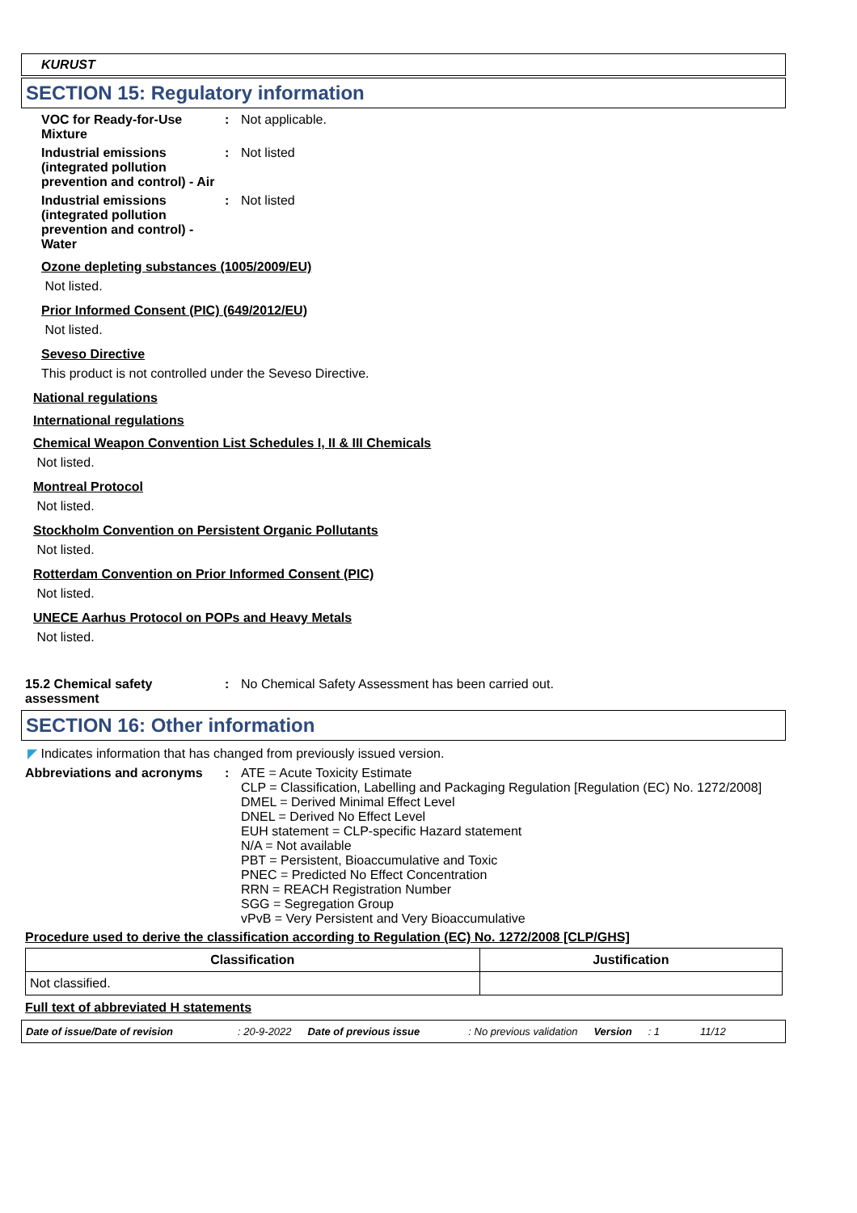KURUST
SECTION 15: Regulatory information
VOC for Ready-for-Use Mixture
: Not applicable.
Industrial emissions (integrated pollution prevention and control) - Air
: Not listed
Industrial emissions (integrated pollution prevention and control) - Water
: Not listed
Ozone depleting substances (1005/2009/EU)
Not listed.
Prior Informed Consent (PIC) (649/2012/EU)
Not listed.
Seveso Directive
This product is not controlled under the Seveso Directive.
National regulations
International regulations
Chemical Weapon Convention List Schedules I, II & III Chemicals
Not listed.
Montreal Protocol
Not listed.
Stockholm Convention on Persistent Organic Pollutants
Not listed.
Rotterdam Convention on Prior Informed Consent (PIC)
Not listed.
UNECE Aarhus Protocol on POPs and Heavy Metals
Not listed.
15.2 Chemical safety assessment
: No Chemical Safety Assessment has been carried out.
SECTION 16: Other information
◤ Indicates information that has changed from previously issued version.
Abbreviations and acronyms : ATE = Acute Toxicity Estimate
CLP = Classification, Labelling and Packaging Regulation [Regulation (EC) No. 1272/2008]
DMEL = Derived Minimal Effect Level
DNEL = Derived No Effect Level
EUH statement = CLP-specific Hazard statement
N/A = Not available
PBT = Persistent, Bioaccumulative and Toxic
PNEC = Predicted No Effect Concentration
RRN = REACH Registration Number
SGG = Segregation Group
vPvB = Very Persistent and Very Bioaccumulative
Procedure used to derive the classification according to Regulation (EC) No. 1272/2008 [CLP/GHS]
| Classification | Justification |
| --- | --- |
| Not classified. | |
Full text of abbreviated H statements
Date of issue/Date of revision: 20-9-2022 Date of previous issue: No previous validation Version: 1 11/12